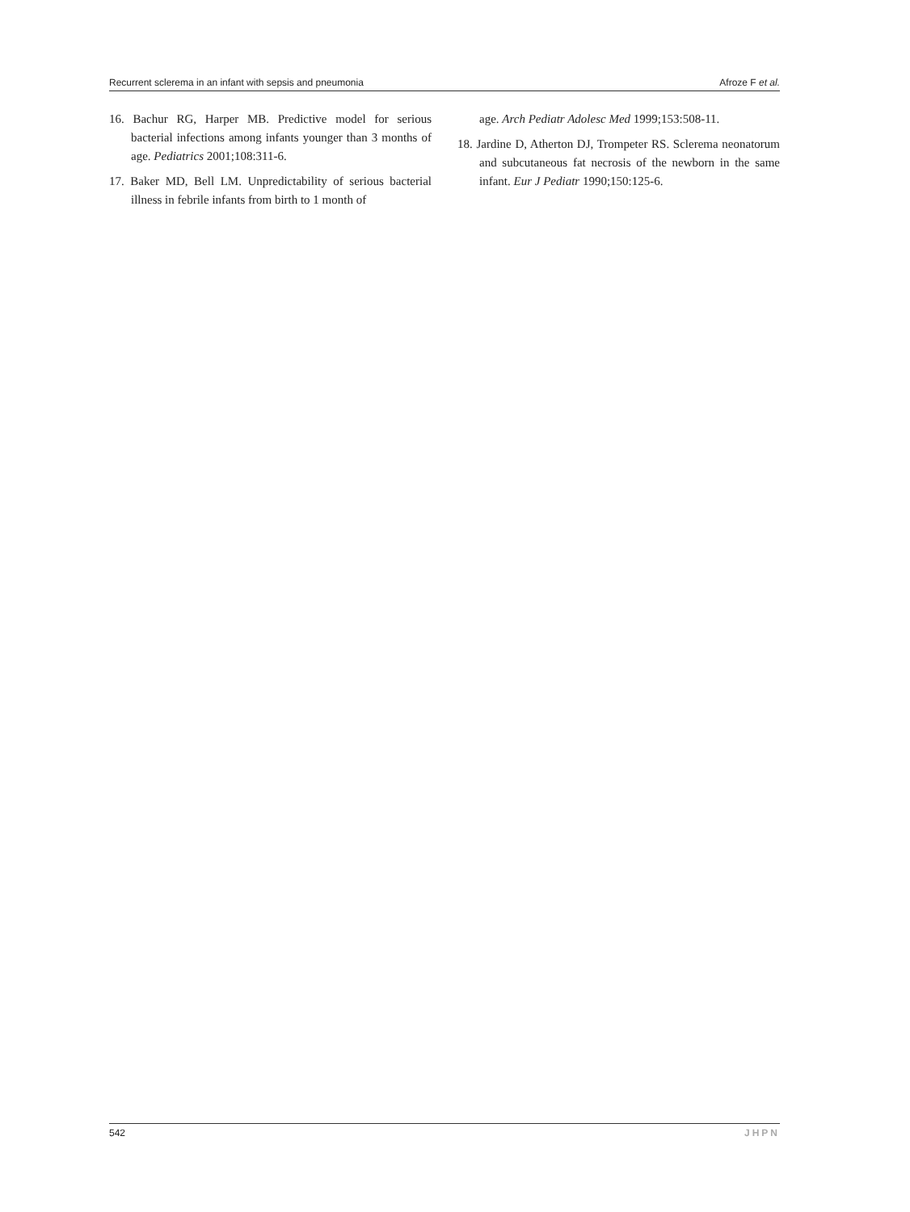Recurrent sclerema in an infant with sepsis and pneumonia Afroze F et al.
16. Bachur RG, Harper MB. Predictive model for serious bacterial infections among infants younger than 3 months of age. Pediatrics 2001;108:311-6.
17. Baker MD, Bell LM. Unpredictability of serious bacterial illness in febrile infants from birth to 1 month of
age. Arch Pediatr Adolesc Med 1999;153:508-11.
18. Jardine D, Atherton DJ, Trompeter RS. Sclerema neonatorum and subcutaneous fat necrosis of the newborn in the same infant. Eur J Pediatr 1990;150:125-6.
542 JHPN